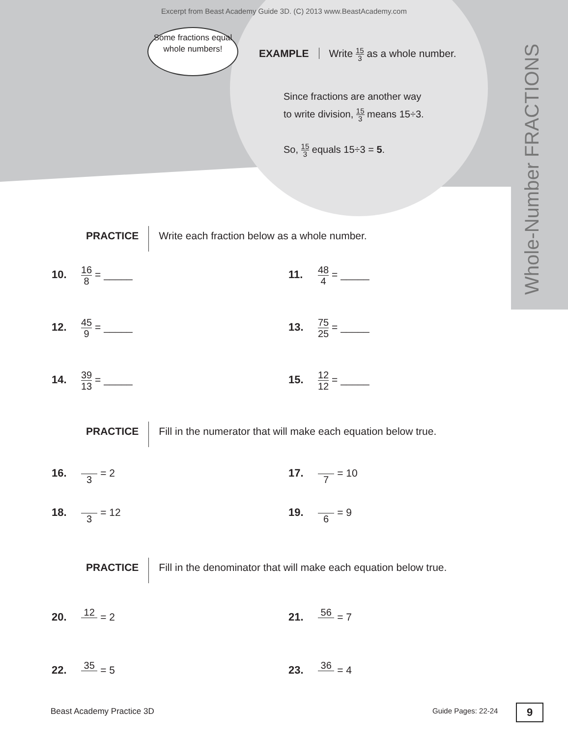Excerpt from Beast Academy Guide 3D. (C) 2013 www.BeastAcademy.com
Some fractions equal whole numbers!
EXAMPLE Write 15 3 as a whole number.
Since fractions are another way
to write division, 15 3 means 15÷3.
So, 15 3 equals 15÷3 = 5.
Whole-Number FRACTIONS
PRACTICE Write each fraction below as a whole number.
10. 16 8 = _____ 11. 48 4 = _____
12. 45 9 = _____ 13. 75 25 = _____
14. 39 13 = _____ 15. 12 12 = _____
PRACTICE Fill in the numerator that will make each equation below true.
16. 3 = 2 17. 7 = 10
18. 3 = 12 19. 6 = 9
PRACTICE Fill in the denominator that will make each equation below true.
20. 12 = 2 21. 56 = 7
22. 35 = 5 23. 36 = 4
Beast Academy Practice 3D Guide Pages: 22-24 9